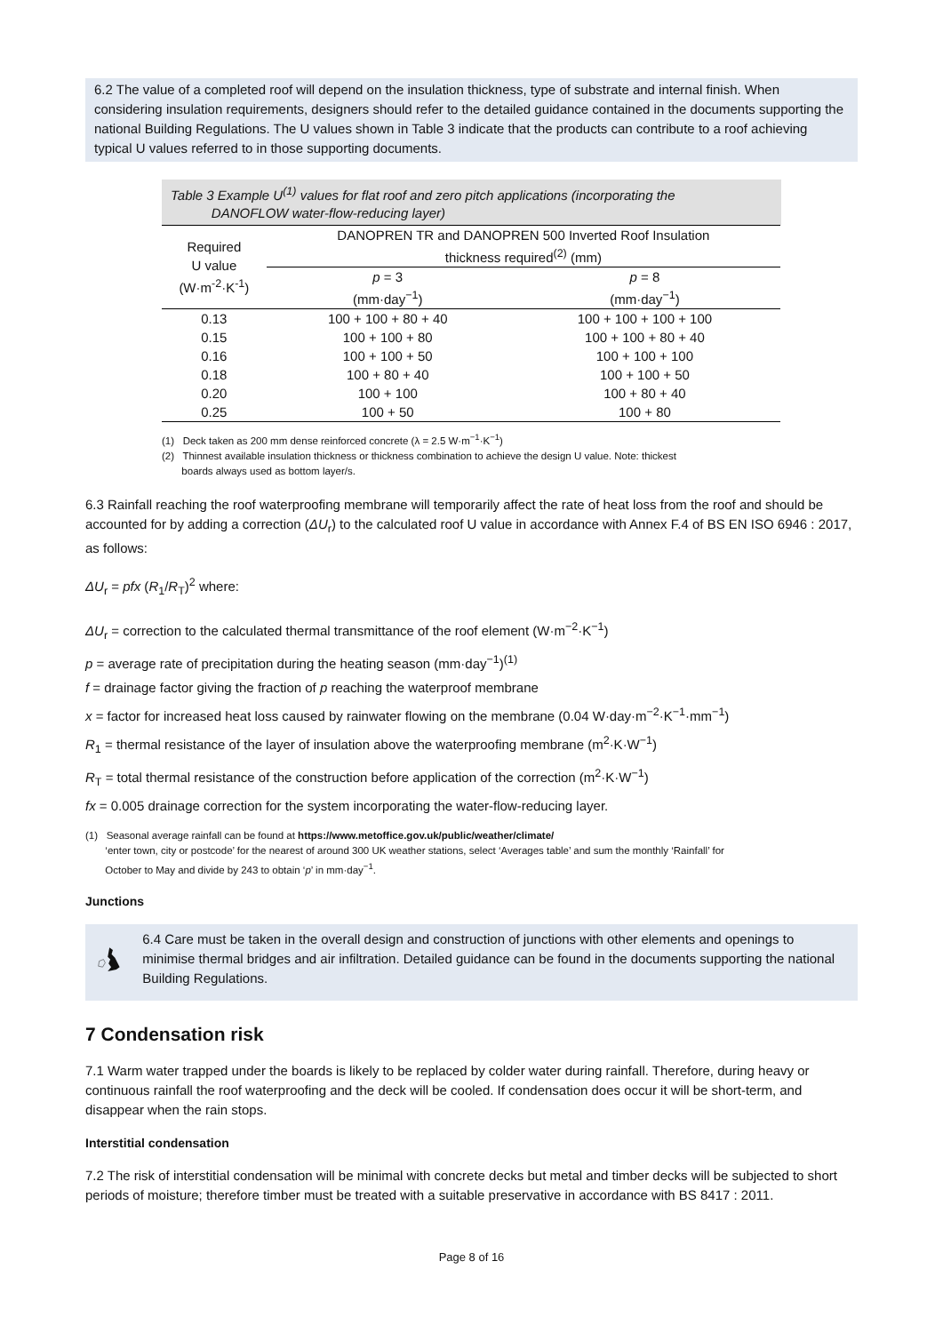6.2 The value of a completed roof will depend on the insulation thickness, type of substrate and internal finish. When considering insulation requirements, designers should refer to the detailed guidance contained in the documents supporting the national Building Regulations. The U values shown in Table 3 indicate that the products can contribute to a roof achieving typical U values referred to in those supporting documents.
Table 3 Example U<sup>(1)</sup> values for flat roof and zero pitch applications (incorporating the
DANOFLOW water-flow-reducing layer)
| Required U value (W·m<sup>-2</sup>·K<sup>-1</sup>) | DANOPREN TR and DANOPREN 500 Inverted Roof Insulation thickness required<sup>(2)</sup> (mm) | |
| --- | --- | --- |
| | p = 3 (mm·day<sup>−1</sup>) | p = 8 (mm·day<sup>−1</sup>) |
| 0.13 | 100 + 100 + 80 + 40 | 100 + 100 + 100 + 100 |
| 0.15 | 100 + 100 + 80 | 100 + 100 + 80 + 40 |
| 0.16 | 100 + 100 + 50 | 100 + 100 + 100 |
| 0.18 | 100 + 80 + 40 | 100 + 100 + 50 |
| 0.20 | 100 + 100 | 100 + 80 + 40 |
| 0.25 | 100 + 50 | 100 + 80 |
(1) Deck taken as 200 mm dense reinforced concrete (λ = 2.5 W·m<sup>−1</sup>·K<sup>−1</sup>)
(2) Thinnest available insulation thickness or thickness combination to achieve the design U value. Note: thickest
boards always used as bottom layer/s.
6.3 Rainfall reaching the roof waterproofing membrane will temporarily affect the rate of heat loss from the roof and should be accounted for by adding a correction (ΔU<sub>r</sub>) to the calculated roof U value in accordance with Annex F.4 of BS EN ISO 6946 : 2017, as follows:
ΔU<sub>r</sub> = pfx (R<sub>1</sub>/R<sub>T</sub>)<sup>2</sup> where:
ΔU<sub>r</sub> = correction to the calculated thermal transmittance of the roof element (W·m<sup>−2</sup>·K<sup>−1</sup>)
p = average rate of precipitation during the heating season (mm·day<sup>−1</sup>)<sup>(1)</sup>
f = drainage factor giving the fraction of p reaching the waterproof membrane
x = factor for increased heat loss caused by rainwater flowing on the membrane (0.04 W·day·m<sup>−2</sup>·K<sup>−1</sup>·mm<sup>−1</sup>)
R<sub>1</sub> = thermal resistance of the layer of insulation above the waterproofing membrane (m<sup>2</sup>·K·W<sup>−1</sup>)
R<sub>T</sub> = total thermal resistance of the construction before application of the correction (m<sup>2</sup>·K·W<sup>−1</sup>)
fx = 0.005 drainage correction for the system incorporating the water-flow-reducing layer.
(1) Seasonal average rainfall can be found at https://www.metoffice.gov.uk/public/weather/climate/
‘enter town, city or postcode’ for the nearest of around 300 UK weather stations, select ‘Averages table’ and sum the monthly ‘Rainfall’ for
October to May and divide by 243 to obtain ‘p’ in mm·day<sup>−1</sup>.
Junctions
6.4 Care must be taken in the overall design and construction of junctions with other elements and openings to minimise thermal bridges and air infiltration. Detailed guidance can be found in the documents supporting the national Building Regulations.
7 Condensation risk
7.1 Warm water trapped under the boards is likely to be replaced by colder water during rainfall. Therefore, during heavy or continuous rainfall the roof waterproofing and the deck will be cooled. If condensation does occur it will be short-term, and disappear when the rain stops.
Interstitial condensation
7.2 The risk of interstitial condensation will be minimal with concrete decks but metal and timber decks will be subjected to short periods of moisture; therefore timber must be treated with a suitable preservative in accordance with BS 8417 : 2011.
Page 8 of 16